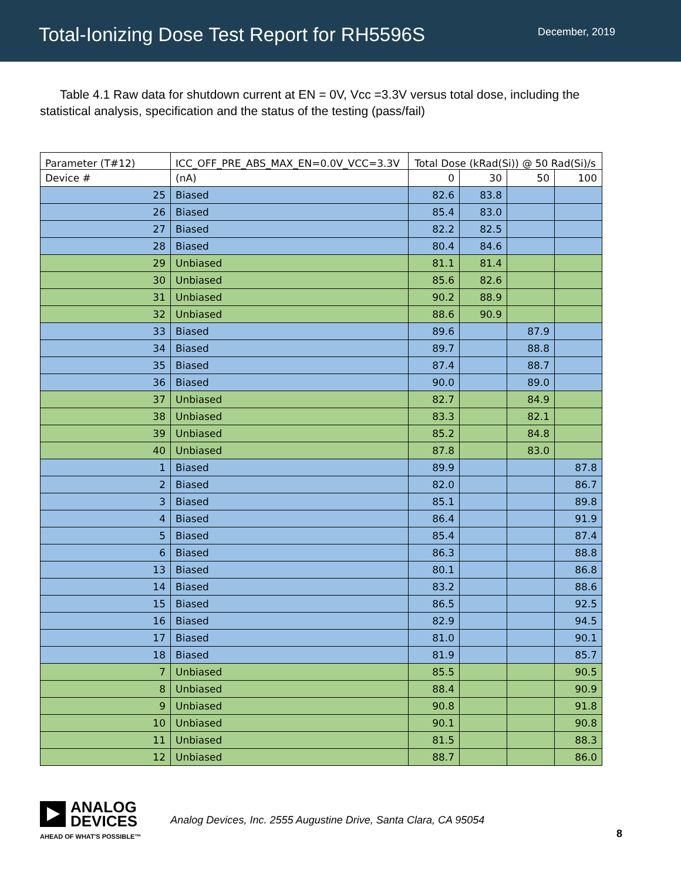Total-Ionizing Dose Test Report for RH5596S
December, 2019
Table 4.1 Raw data for shutdown current at EN = 0V, Vcc =3.3V versus total dose, including the statistical analysis, specification and the status of the testing (pass/fail)
| Parameter (T#12) | ICC_OFF_PRE_ABS_MAX_EN=0.0V_VCC=3.3V | Total Dose (kRad(Si)) @ 50 Rad(Si)/s | | | |
| --- | --- | --- | --- | --- | --- |
| Device # | (nA) | 0 | 30 | 50 | 100 |
| 25 | Biased | 82.6 | 83.8 | | |
| 26 | Biased | 85.4 | 83.0 | | |
| 27 | Biased | 82.2 | 82.5 | | |
| 28 | Biased | 80.4 | 84.6 | | |
| 29 | Unbiased | 81.1 | 81.4 | | |
| 30 | Unbiased | 85.6 | 82.6 | | |
| 31 | Unbiased | 90.2 | 88.9 | | |
| 32 | Unbiased | 88.6 | 90.9 | | |
| 33 | Biased | 89.6 | | 87.9 | |
| 34 | Biased | 89.7 | | 88.8 | |
| 35 | Biased | 87.4 | | 88.7 | |
| 36 | Biased | 90.0 | | 89.0 | |
| 37 | Unbiased | 82.7 | | 84.9 | |
| 38 | Unbiased | 83.3 | | 82.1 | |
| 39 | Unbiased | 85.2 | | 84.8 | |
| 40 | Unbiased | 87.8 | | 83.0 | |
| 1 | Biased | 89.9 | | | 87.8 |
| 2 | Biased | 82.0 | | | 86.7 |
| 3 | Biased | 85.1 | | | 89.8 |
| 4 | Biased | 86.4 | | | 91.9 |
| 5 | Biased | 85.4 | | | 87.4 |
| 6 | Biased | 86.3 | | | 88.8 |
| 13 | Biased | 80.1 | | | 86.8 |
| 14 | Biased | 83.2 | | | 88.6 |
| 15 | Biased | 86.5 | | | 92.5 |
| 16 | Biased | 82.9 | | | 94.5 |
| 17 | Biased | 81.0 | | | 90.1 |
| 18 | Biased | 81.9 | | | 85.7 |
| 7 | Unbiased | 85.5 | | | 90.5 |
| 8 | Unbiased | 88.4 | | | 90.9 |
| 9 | Unbiased | 90.8 | | | 91.8 |
| 10 | Unbiased | 90.1 | | | 90.8 |
| 11 | Unbiased | 81.5 | | | 88.3 |
| 12 | Unbiased | 88.7 | | | 86.0 |
ANALOG
DEVICES
AHEAD OF WHAT'S POSSIBLE™
Analog Devices, Inc. 2555 Augustine Drive, Santa Clara, CA 95054
8